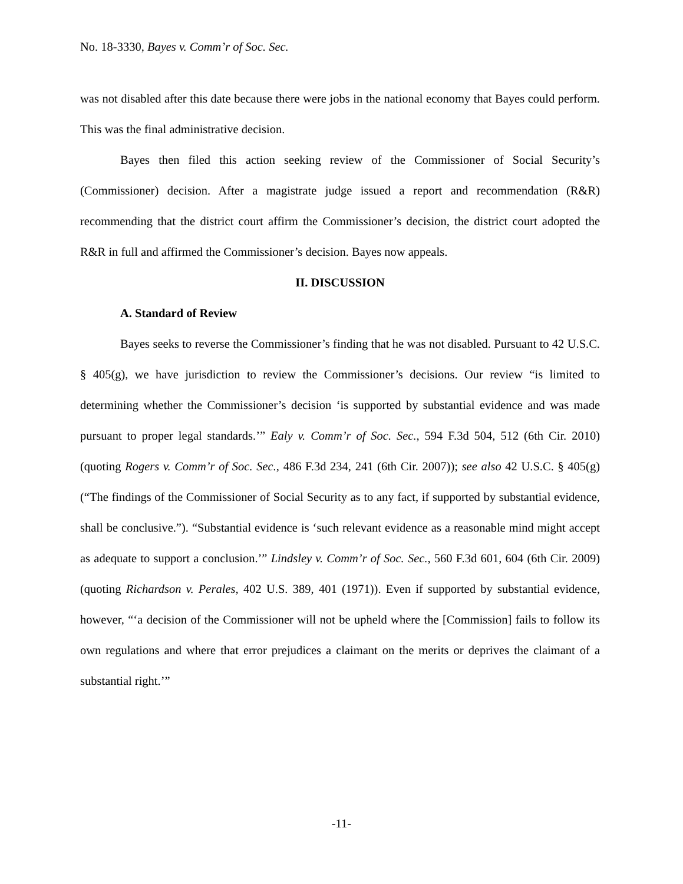No. 18-3330, Bayes v. Comm’r of Soc. Sec.
was not disabled after this date because there were jobs in the national economy that Bayes could perform. This was the final administrative decision.
Bayes then filed this action seeking review of the Commissioner of Social Security’s (Commissioner) decision. After a magistrate judge issued a report and recommendation (R&R) recommending that the district court affirm the Commissioner’s decision, the district court adopted the R&R in full and affirmed the Commissioner’s decision. Bayes now appeals.
II. DISCUSSION
A. Standard of Review
Bayes seeks to reverse the Commissioner’s finding that he was not disabled. Pursuant to 42 U.S.C. § 405(g), we have jurisdiction to review the Commissioner’s decisions. Our review “is limited to determining whether the Commissioner’s decision ‘is supported by substantial evidence and was made pursuant to proper legal standards.’” Ealy v. Comm’r of Soc. Sec., 594 F.3d 504, 512 (6th Cir. 2010) (quoting Rogers v. Comm’r of Soc. Sec., 486 F.3d 234, 241 (6th Cir. 2007)); see also 42 U.S.C. § 405(g) (“The findings of the Commissioner of Social Security as to any fact, if supported by substantial evidence, shall be conclusive.”). “Substantial evidence is ‘such relevant evidence as a reasonable mind might accept as adequate to support a conclusion.’” Lindsley v. Comm’r of Soc. Sec., 560 F.3d 601, 604 (6th Cir. 2009) (quoting Richardson v. Perales, 402 U.S. 389, 401 (1971)). Even if supported by substantial evidence, however, “‘a decision of the Commissioner will not be upheld where the [Commission] fails to follow its own regulations and where that error prejudices a claimant on the merits or deprives the claimant of a substantial right.’”
-11-